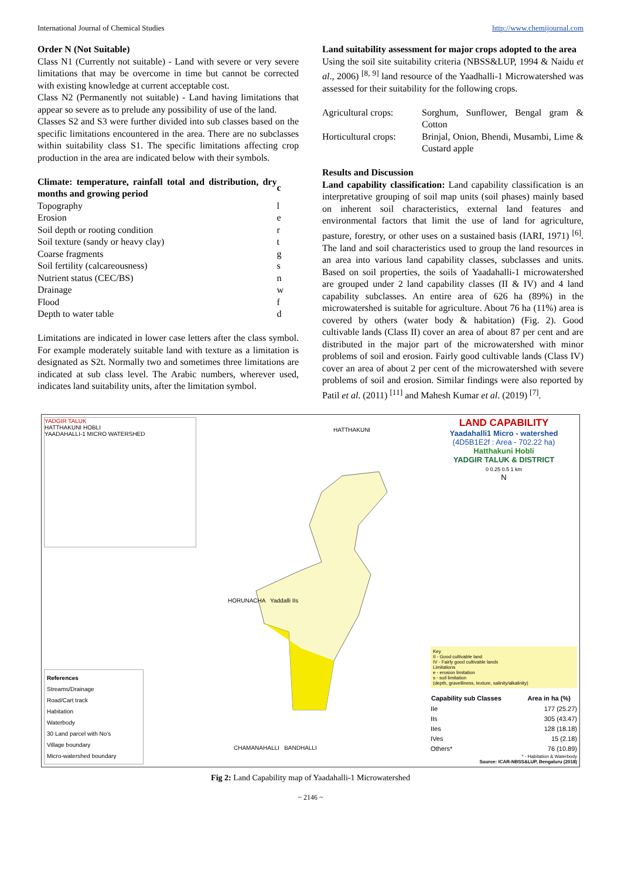International Journal of Chemical Studies http://www.chemijournal.com
Order N (Not Suitable)
Class N1 (Currently not suitable) - Land with severe or very severe limitations that may be overcome in time but cannot be corrected with existing knowledge at current acceptable cost.
Class N2 (Permanently not suitable) - Land having limitations that appear so severe as to prelude any possibility of use of the land.
Classes S2 and S3 were further divided into sub classes based on the specific limitations encountered in the area. There are no subclasses within suitability class S1. The specific limitations affecting crop production in the area are indicated below with their symbols.
| Climate: temperature, rainfall total and distribution, dry months and growing period | c |
| Topography | l |
| Erosion | e |
| Soil depth or rooting condition | r |
| Soil texture (sandy or heavy clay) | t |
| Coarse fragments | g |
| Soil fertility (calcareousness) | s |
| Nutrient status (CEC/BS) | n |
| Drainage | w |
| Flood | f |
| Depth to water table | d |
Limitations are indicated in lower case letters after the class symbol. For example moderately suitable land with texture as a limitation is designated as S2t. Normally two and sometimes three limitations are indicated at sub class level. The Arabic numbers, wherever used, indicates land suitability units, after the limitation symbol.
Land suitability assessment for major crops adopted to the area
Using the soil site suitability criteria (NBSS&LUP, 1994 & Naidu et al., 2006) <sup>[8, 9]</sup> land resource of the Yaadhalli-1 Microwatershed was assessed for their suitability for the following crops.
| Agricultural crops: | Sorghum, Sunflower, Bengal gram & Cotton |
| Horticultural crops: | Brinjal, Onion, Bhendi, Musambi, Lime & Custard apple |
Results and Discussion
Land capability classification: Land capability classification is an interpretative grouping of soil map units (soil phases) mainly based on inherent soil characteristics, external land features and environmental factors that limit the use of land for agriculture, pasture, forestry, or other uses on a sustained basis (IARI, 1971) <sup>[6]</sup>. The land and soil characteristics used to group the land resources in an area into various land capability classes, subclasses and units. Based on soil properties, the soils of Yaadahalli-1 microwatershed are grouped under 2 land capability classes (II & IV) and 4 land capability subclasses. An entire area of 626 ha (89%) in the microwatershed is suitable for agriculture. About 76 ha (11%) area is covered by others (water body & habitation) (Fig. 2). Good cultivable lands (Class II) cover an area of about 87 per cent and are distributed in the major part of the microwatershed with minor problems of soil and erosion. Fairly good cultivable lands (Class IV) cover an area of about 2 per cent of the microwatershed with severe problems of soil and erosion. Similar findings were also reported by Patil et al. (2011) <sup>[11]</sup> and Mahesh Kumar et al. (2019) <sup>[7]</sup>.
YADGIR TALUK
HATTHAKUNI HOBLI
YAADAHALLI-1 MICRO WATERSHED
References
Streams/Drainage
Road/Cart track
Habitation
Waterbody
30 Land parcel with No's
Village boundary
Micro-watershed boundary
HATTHAKUNI
HORUNACHA Yaddalli IIs
CHAMANAHALLI BANDHALLI
LAND CAPABILITY
Yaadahalli1 Micro - watershed
(4D5B1E2f : Area - 702.22 ha)
Hatthakuni Hobli
YADGIR TALUK & DISTRICT
0 0.25 0.5 1 km
N
Key
II - Good cultivable land
IV - Fairly good cultivable lands
Limitations
e - erosion limitation
s - soil limitation
(depth, gravelliness, texture, salinity/alkalinity)
| Capability sub Classes | Area in ha (%) |
| --- | --- |
| IIe | 177 (25.27) |
| IIs | 305 (43.47) |
| IIes | 128 (18.18) |
| IVes | 15 (2.18) |
| Others* | 76 (10.89) |
* - Habitation & Waterbody
Source: ICAR-NBSS&LUP, Bengaluru (2018)
Fig 2: Land Capability map of Yaadahalli-1 Microwatershed
~ 2146 ~